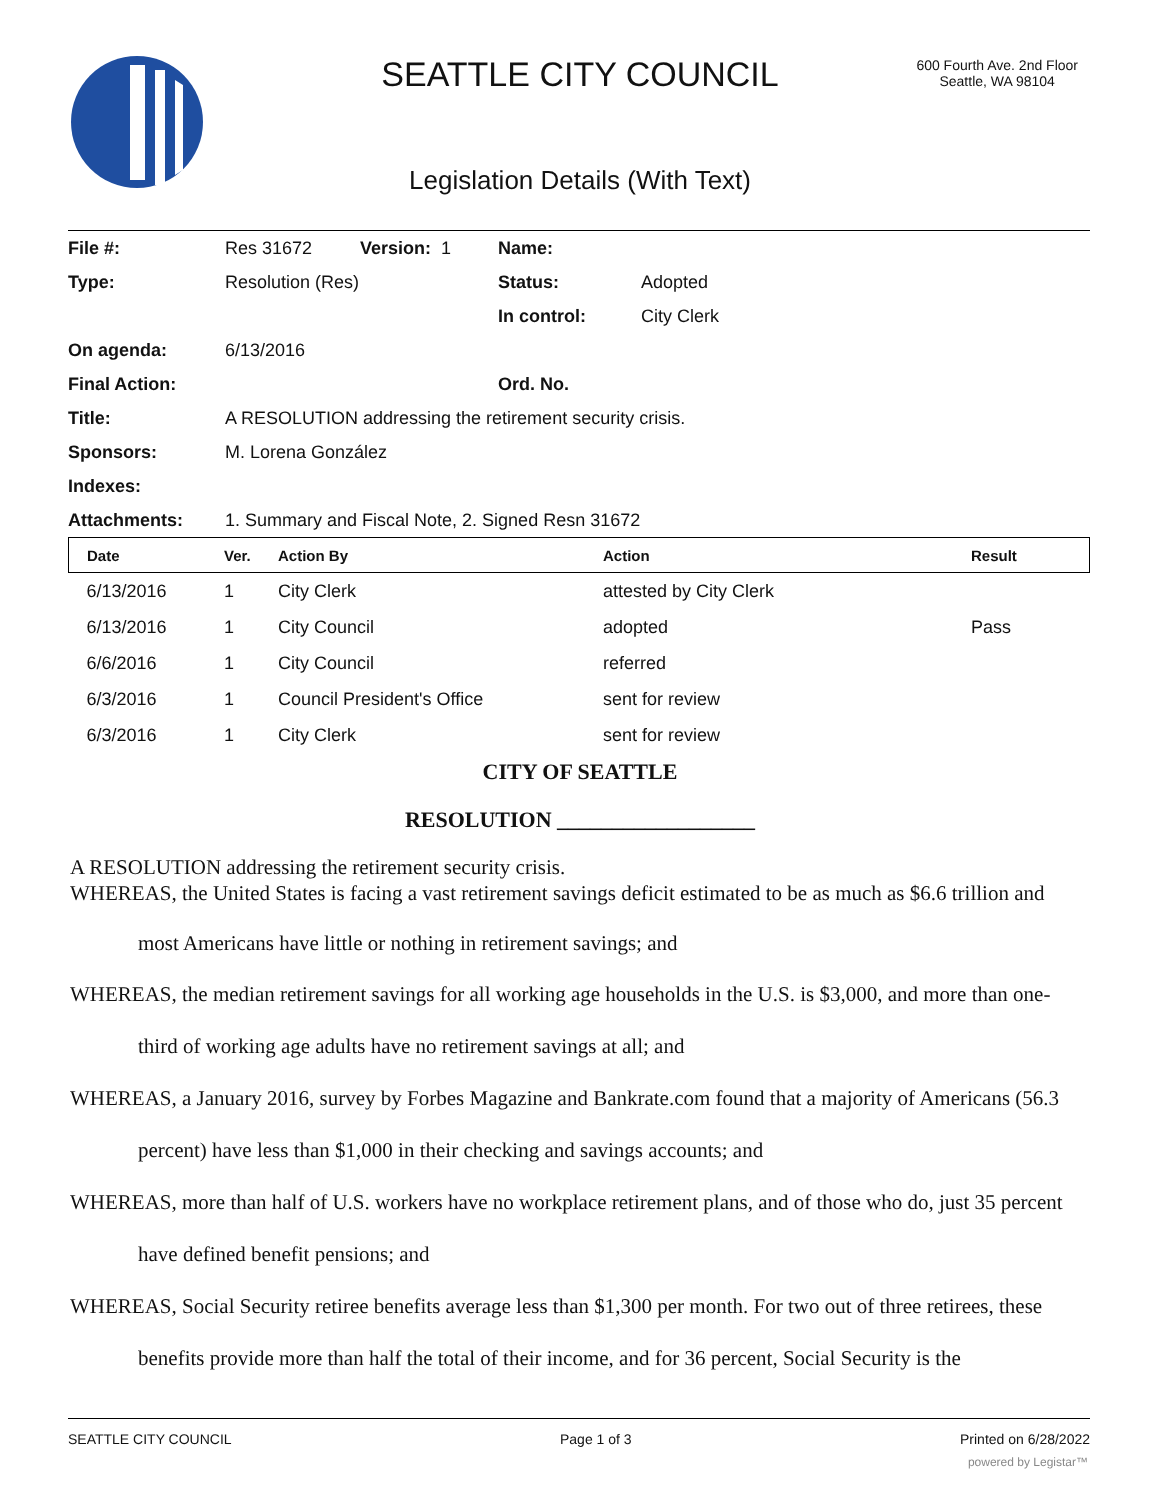SEATTLE CITY COUNCIL
600 Fourth Ave. 2nd Floor
Seattle, WA 98104
Legislation Details (With Text)
| File #: | Res 31672 | Version: 1 | Name: | |
| Type: | Resolution (Res) | | Status: | Adopted |
| | | | In control: | City Clerk |
| On agenda: | 6/13/2016 | | | |
| Final Action: | | | Ord. No. | |
| Title: | A RESOLUTION addressing the retirement security crisis. | | | |
| Sponsors: | M. Lorena González | | | |
| Indexes: | | | | |
| Attachments: | 1. Summary and Fiscal Note, 2. Signed Resn 31672 | | | |
| Date | Ver. | Action By | Action | Result |
| --- | --- | --- | --- | --- |
| 6/13/2016 | 1 | City Clerk | attested by City Clerk | |
| 6/13/2016 | 1 | City Council | adopted | Pass |
| 6/6/2016 | 1 | City Council | referred | |
| 6/3/2016 | 1 | Council President's Office | sent for review | |
| 6/3/2016 | 1 | City Clerk | sent for review | |
CITY OF SEATTLE
RESOLUTION __________________
A RESOLUTION addressing the retirement security crisis.
WHEREAS, the United States is facing a vast retirement savings deficit estimated to be as much as $6.6 trillion and most Americans have little or nothing in retirement savings; and
WHEREAS, the median retirement savings for all working age households in the U.S. is $3,000, and more than one-third of working age adults have no retirement savings at all; and
WHEREAS, a January 2016, survey by Forbes Magazine and Bankrate.com found that a majority of Americans (56.3 percent) have less than $1,000 in their checking and savings accounts; and
WHEREAS, more than half of U.S. workers have no workplace retirement plans, and of those who do, just 35 percent have defined benefit pensions; and
WHEREAS, Social Security retiree benefits average less than $1,300 per month. For two out of three retirees, these benefits provide more than half the total of their income, and for 36 percent, Social Security is the
SEATTLE CITY COUNCIL Page 1 of 3 Printed on 6/28/2022
powered by Legistar™